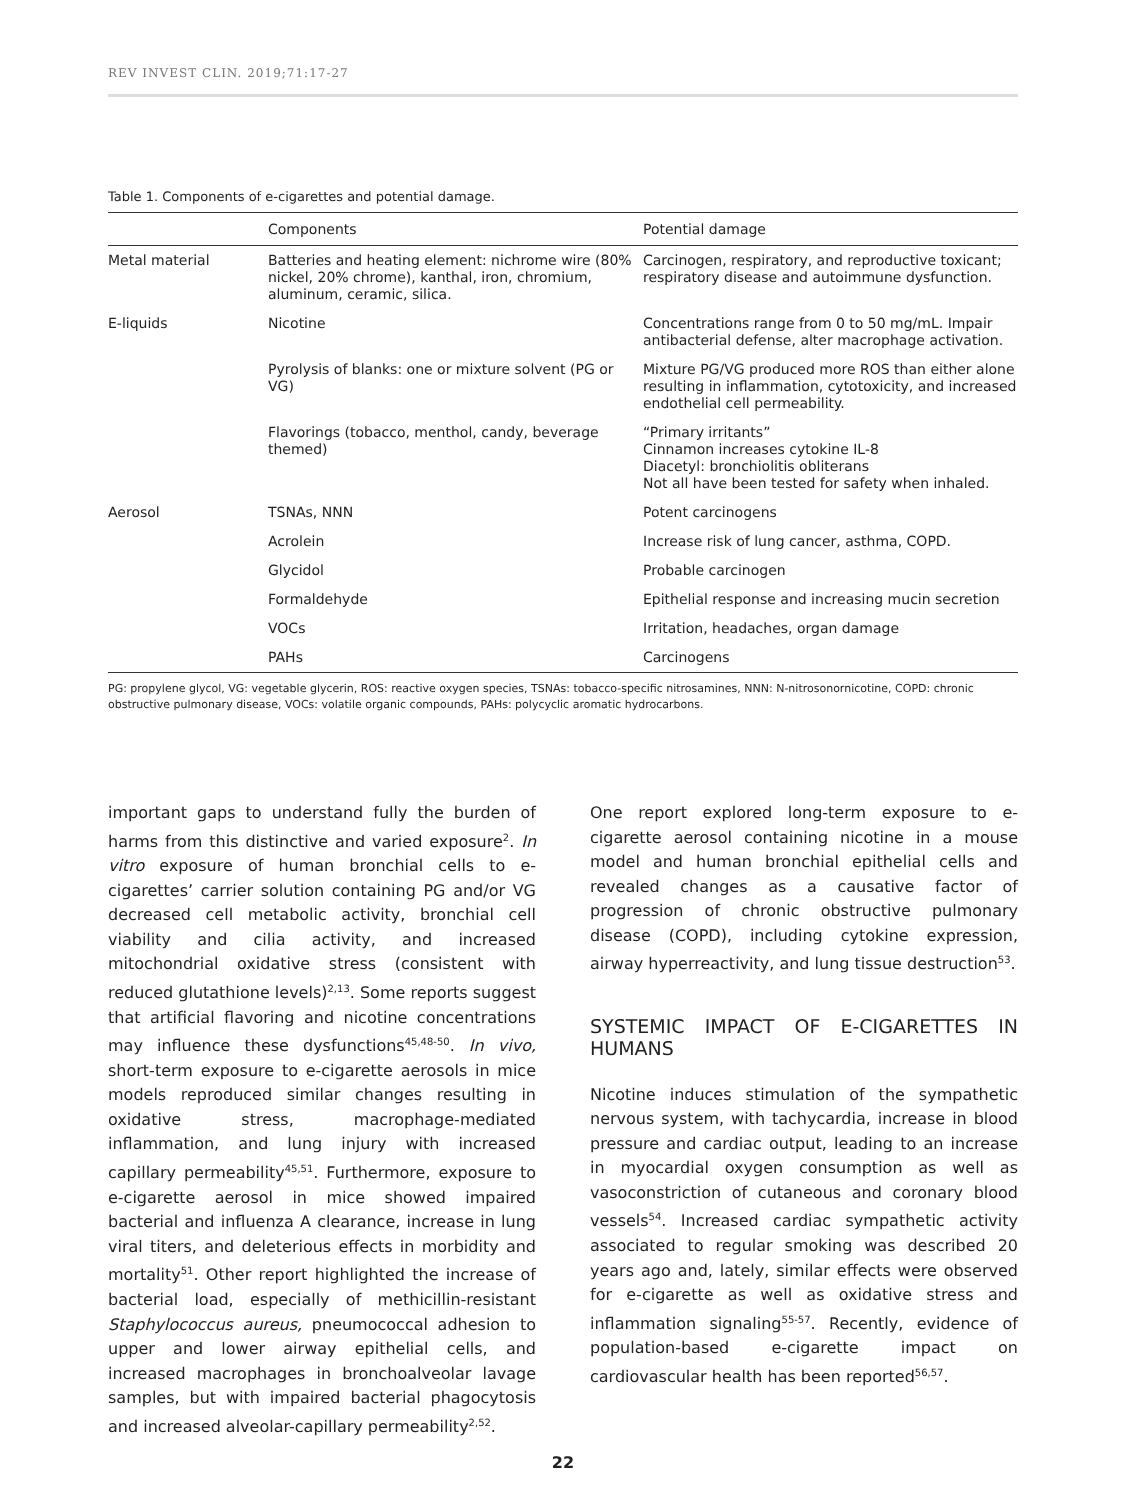REV INVEST CLIN. 2019;71:17-27
Table 1. Components of e-cigarettes and potential damage.
| | Components | Potential damage |
| --- | --- | --- |
| Metal material | Batteries and heating element: nichrome wire (80% nickel, 20% chrome), kanthal, iron, chromium, aluminum, ceramic, silica. | Carcinogen, respiratory, and reproductive toxicant; respiratory disease and autoimmune dysfunction. |
| E-liquids | Nicotine | Concentrations range from 0 to 50 mg/mL. Impair antibacterial defense, alter macrophage activation. |
| | Pyrolysis of blanks: one or mixture solvent (PG or VG) | Mixture PG/VG produced more ROS than either alone resulting in inflammation, cytotoxicity, and increased endothelial cell permeability. |
| | Flavorings (tobacco, menthol, candy, beverage themed) | “Primary irritants” Cinnamon increases cytokine IL-8 Diacetyl: bronchiolitis obliterans Not all have been tested for safety when inhaled. |
| Aerosol | TSNAs, NNN | Potent carcinogens |
| | Acrolein | Increase risk of lung cancer, asthma, COPD. |
| | Glycidol | Probable carcinogen |
| | Formaldehyde | Epithelial response and increasing mucin secretion |
| | VOCs | Irritation, headaches, organ damage |
| | PAHs | Carcinogens |
PG: propylene glycol, VG: vegetable glycerin, ROS: reactive oxygen species, TSNAs: tobacco-specific nitrosamines, NNN: N-nitrosonornicotine, COPD: chronic obstructive pulmonary disease, VOCs: volatile organic compounds, PAHs: polycyclic aromatic hydrocarbons.
important gaps to understand fully the burden of harms from this distinctive and varied exposure<sup>2</sup>. In vitro exposure of human bronchial cells to e-cigarettes’ carrier solution containing PG and/or VG decreased cell metabolic activity, bronchial cell viability and cilia activity, and increased mitochondrial oxidative stress (consistent with reduced glutathione levels)<sup>2,13</sup>. Some reports suggest that artificial flavoring and nicotine concentrations may influence these dysfunctions<sup>45,48-50</sup>. In vivo, short-term exposure to e-cigarette aerosols in mice models reproduced similar changes resulting in oxidative stress, macrophage-mediated inflammation, and lung injury with increased capillary permeability<sup>45,51</sup>. Furthermore, exposure to e-cigarette aerosol in mice showed impaired bacterial and influenza A clearance, increase in lung viral titers, and deleterious effects in morbidity and mortality<sup>51</sup>. Other report highlighted the increase of bacterial load, especially of methicillin-resistant Staphylococcus aureus, pneumococcal adhesion to upper and lower airway epithelial cells, and increased macrophages in bronchoalveolar lavage samples, but with impaired bacterial phagocytosis and increased alveolar-capillary permeability<sup>2,52</sup>.
One report explored long-term exposure to e-cigarette aerosol containing nicotine in a mouse model and human bronchial epithelial cells and revealed changes as a causative factor of progression of chronic obstructive pulmonary disease (COPD), including cytokine expression, airway hyperreactivity, and lung tissue destruction<sup>53</sup>.
SYSTEMIC IMPACT OF E-CIGARETTES IN HUMANS
Nicotine induces stimulation of the sympathetic nervous system, with tachycardia, increase in blood pressure and cardiac output, leading to an increase in myocardial oxygen consumption as well as vasoconstriction of cutaneous and coronary blood vessels<sup>54</sup>. Increased cardiac sympathetic activity associated to regular smoking was described 20 years ago and, lately, similar effects were observed for e-cigarette as well as oxidative stress and inflammation signaling<sup>55-57</sup>. Recently, evidence of population-based e-cigarette impact on cardiovascular health has been reported<sup>56,57</sup>.
22